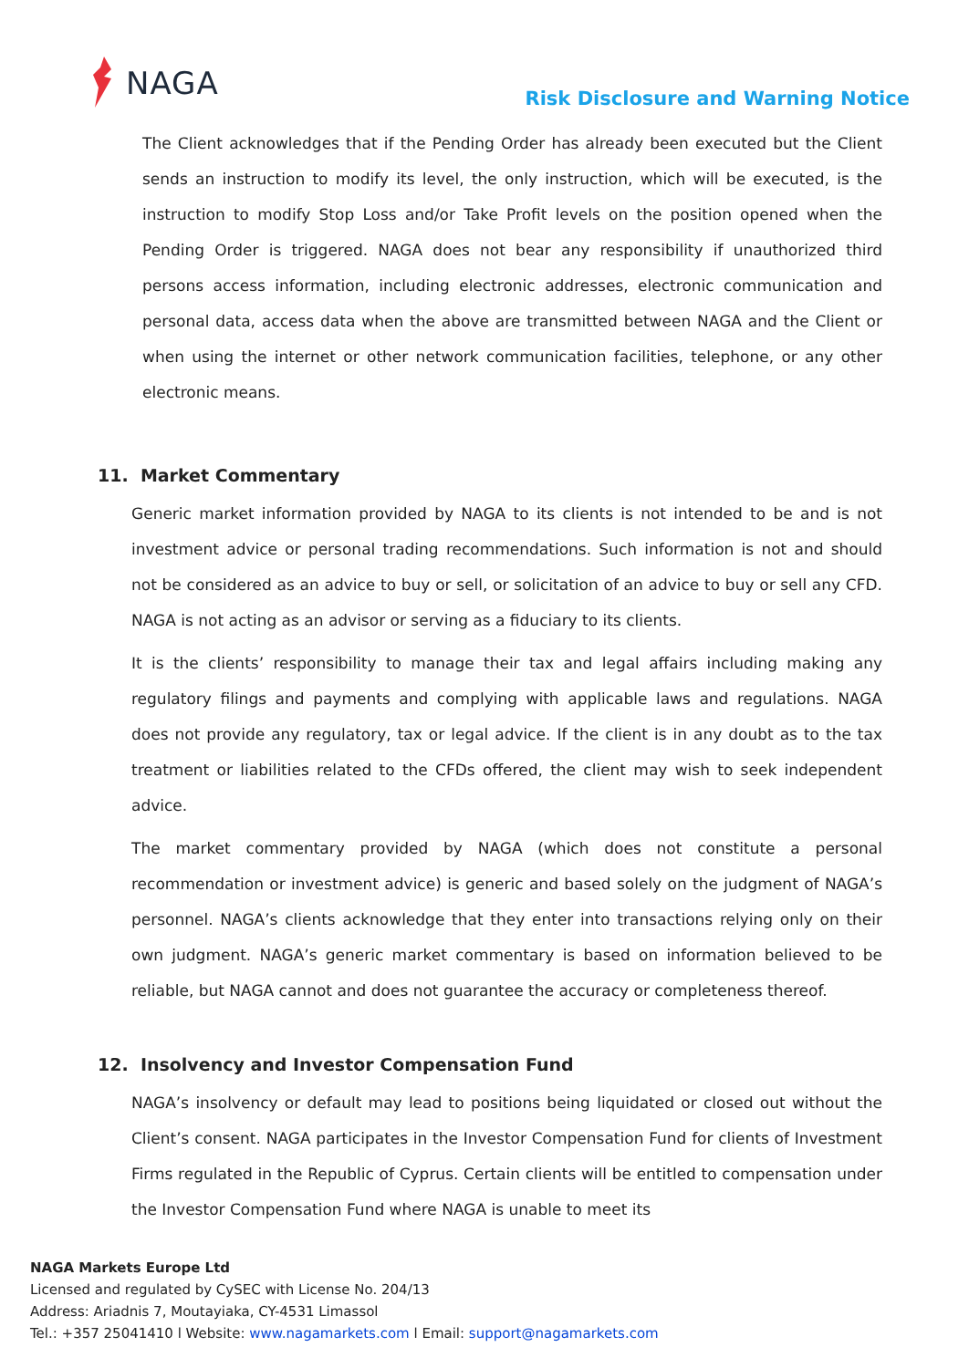NAGA
Risk Disclosure and Warning Notice
The Client acknowledges that if the Pending Order has already been executed but the Client sends an instruction to modify its level, the only instruction, which will be executed, is the instruction to modify Stop Loss and/or Take Profit levels on the position opened when the Pending Order is triggered. NAGA does not bear any responsibility if unauthorized third persons access information, including electronic addresses, electronic communication and personal data, access data when the above are transmitted between NAGA and the Client or when using the internet or other network communication facilities, telephone, or any other electronic means.
11. Market Commentary
Generic market information provided by NAGA to its clients is not intended to be and is not investment advice or personal trading recommendations. Such information is not and should not be considered as an advice to buy or sell, or solicitation of an advice to buy or sell any CFD. NAGA is not acting as an advisor or serving as a fiduciary to its clients.
It is the clients’ responsibility to manage their tax and legal affairs including making any regulatory filings and payments and complying with applicable laws and regulations. NAGA does not provide any regulatory, tax or legal advice. If the client is in any doubt as to the tax treatment or liabilities related to the CFDs offered, the client may wish to seek independent advice.
The market commentary provided by NAGA (which does not constitute a personal recommendation or investment advice) is generic and based solely on the judgment of NAGA’s personnel. NAGA’s clients acknowledge that they enter into transactions relying only on their own judgment. NAGA’s generic market commentary is based on information believed to be reliable, but NAGA cannot and does not guarantee the accuracy or completeness thereof.
12. Insolvency and Investor Compensation Fund
NAGA’s insolvency or default may lead to positions being liquidated or closed out without the Client’s consent. NAGA participates in the Investor Compensation Fund for clients of Investment Firms regulated in the Republic of Cyprus. Certain clients will be entitled to compensation under the Investor Compensation Fund where NAGA is unable to meet its
NAGA Markets Europe Ltd
Licensed and regulated by CySEC with License No. 204/13
Address: Ariadnis 7, Moutayiaka, CY-4531 Limassol
Tel.: +357 25041410 l Website: www.nagamarkets.com l Email: support@nagamarkets.com